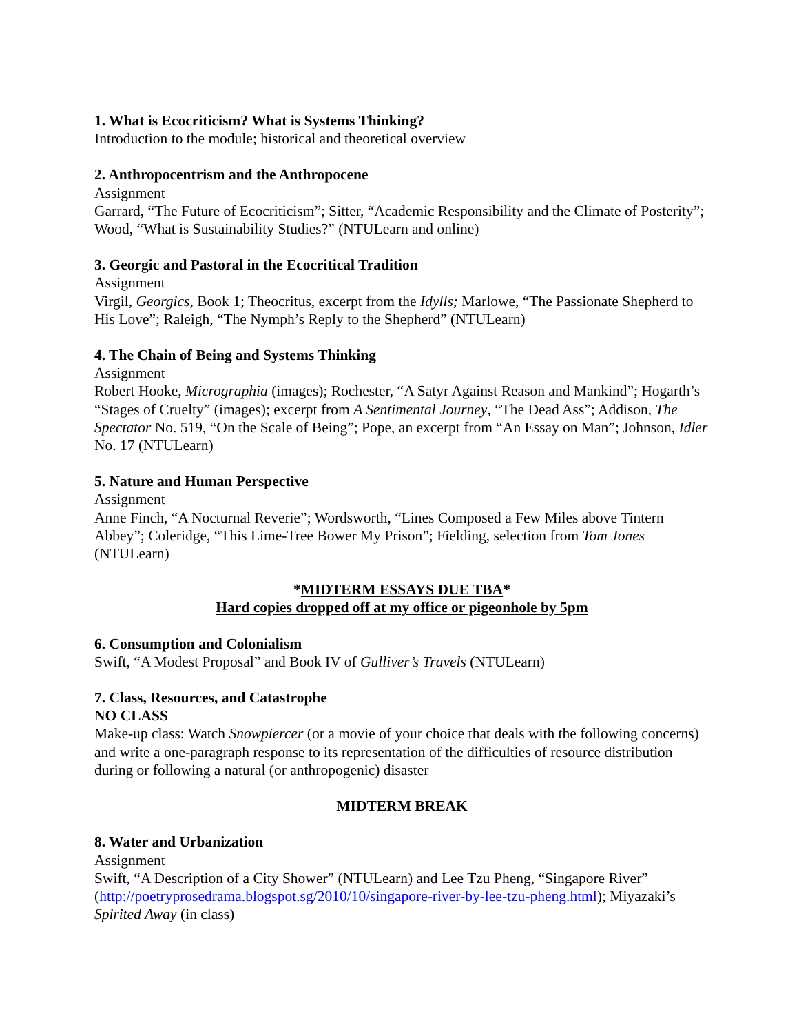1. What is Ecocriticism? What is Systems Thinking?
Introduction to the module; historical and theoretical overview
2. Anthropocentrism and the Anthropocene
Assignment
Garrard, “The Future of Ecocriticism”; Sitter, “Academic Responsibility and the Climate of Posterity”; Wood, “What is Sustainability Studies?” (NTULearn and online)
3. Georgic and Pastoral in the Ecocritical Tradition
Assignment
Virgil, Georgics, Book 1; Theocritus, excerpt from the Idylls; Marlowe, “The Passionate Shepherd to His Love”; Raleigh, “The Nymph’s Reply to the Shepherd” (NTULearn)
4. The Chain of Being and Systems Thinking
Assignment
Robert Hooke, Micrographia (images); Rochester, “A Satyr Against Reason and Mankind”; Hogarth’s “Stages of Cruelty” (images); excerpt from A Sentimental Journey, “The Dead Ass”; Addison, The Spectator No. 519, “On the Scale of Being”; Pope, an excerpt from “An Essay on Man”; Johnson, Idler No. 17 (NTULearn)
5. Nature and Human Perspective
Assignment
Anne Finch, “A Nocturnal Reverie”; Wordsworth, “Lines Composed a Few Miles above Tintern Abbey”; Coleridge, “This Lime-Tree Bower My Prison”; Fielding, selection from Tom Jones (NTULearn)
*MIDTERM ESSAYS DUE TBA*
Hard copies dropped off at my office or pigeonhole by 5pm
6. Consumption and Colonialism
Swift, “A Modest Proposal” and Book IV of Gulliver’s Travels (NTULearn)
7. Class, Resources, and Catastrophe
NO CLASS
Make-up class: Watch Snowpiercer (or a movie of your choice that deals with the following concerns) and write a one-paragraph response to its representation of the difficulties of resource distribution during or following a natural (or anthropogenic) disaster
MIDTERM BREAK
8. Water and Urbanization
Assignment
Swift, “A Description of a City Shower” (NTULearn) and Lee Tzu Pheng, “Singapore River” (http://poetryprosedrama.blogspot.sg/2010/10/singapore-river-by-lee-tzu-pheng.html); Miyazaki’s Spirited Away (in class)